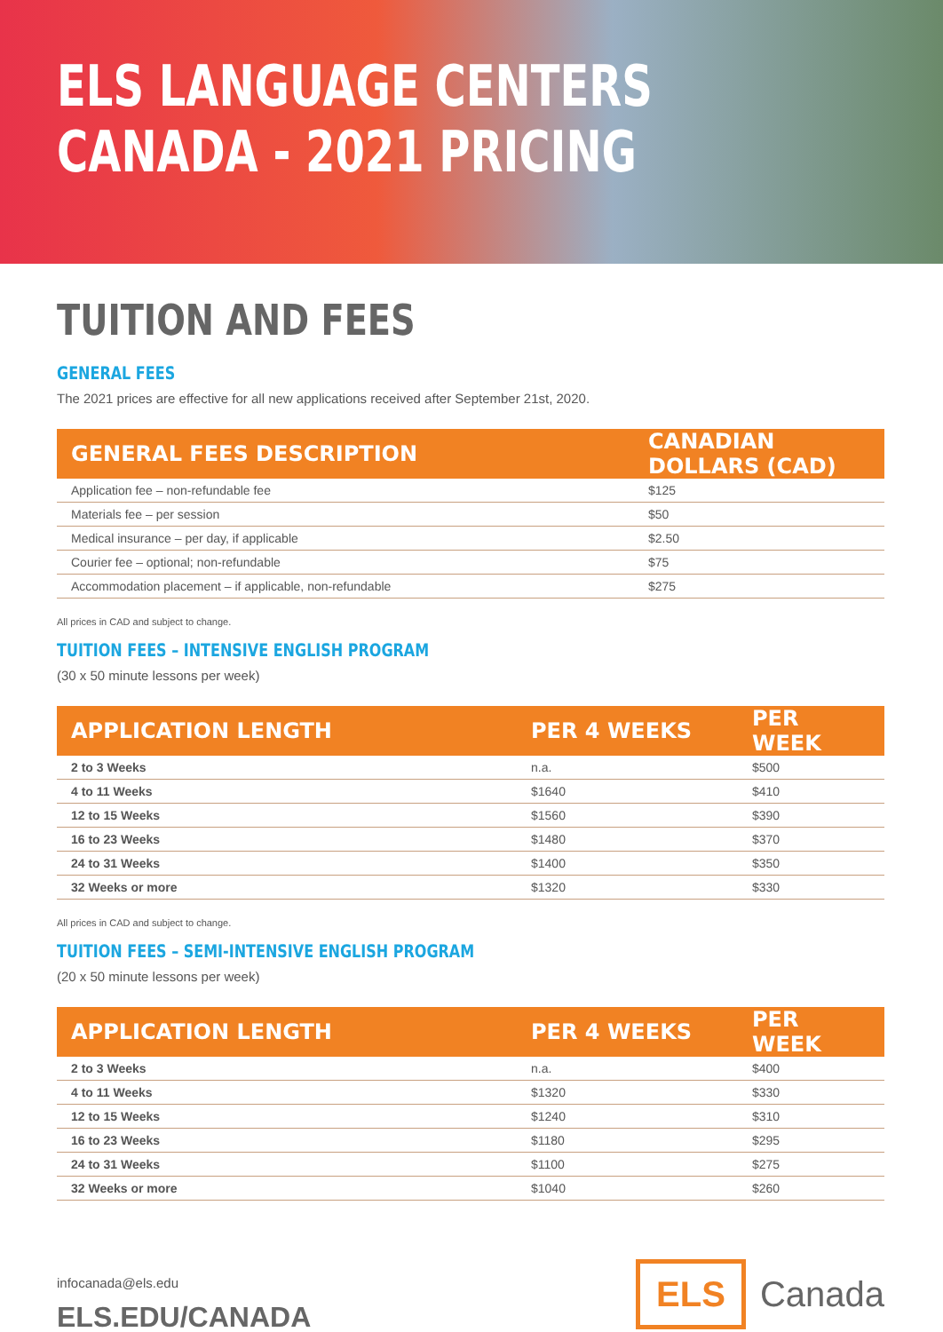ELS LANGUAGE CENTERS
CANADA - 2021 PRICING
TUITION AND FEES
GENERAL FEES
The 2021 prices are effective for all new applications received after September 21st, 2020.
| GENERAL FEES DESCRIPTION | CANADIAN DOLLARS (CAD) |
| --- | --- |
| Application fee – non-refundable fee | $125 |
| Materials fee – per session | $50 |
| Medical insurance – per day, if applicable | $2.50 |
| Courier fee – optional; non-refundable | $75 |
| Accommodation placement – if applicable, non-refundable | $275 |
All prices in CAD and subject to change.
TUITION FEES – INTENSIVE ENGLISH PROGRAM
(30 x 50 minute lessons per week)
| APPLICATION LENGTH | PER 4 WEEKS | PER WEEK |
| --- | --- | --- |
| 2 to 3 Weeks | n.a. | $500 |
| 4 to 11 Weeks | $1640 | $410 |
| 12 to 15 Weeks | $1560 | $390 |
| 16 to 23 Weeks | $1480 | $370 |
| 24 to 31 Weeks | $1400 | $350 |
| 32 Weeks or more | $1320 | $330 |
All prices in CAD and subject to change.
TUITION FEES – SEMI-INTENSIVE ENGLISH PROGRAM
(20 x 50 minute lessons per week)
| APPLICATION LENGTH | PER 4 WEEKS | PER WEEK |
| --- | --- | --- |
| 2 to 3 Weeks | n.a. | $400 |
| 4 to 11 Weeks | $1320 | $330 |
| 12 to 15 Weeks | $1240 | $310 |
| 16 to 23 Weeks | $1180 | $295 |
| 24 to 31 Weeks | $1100 | $275 |
| 32 Weeks or more | $1040 | $260 |
infocanada@els.edu
ELS.EDU/CANADA
ELS
Canada